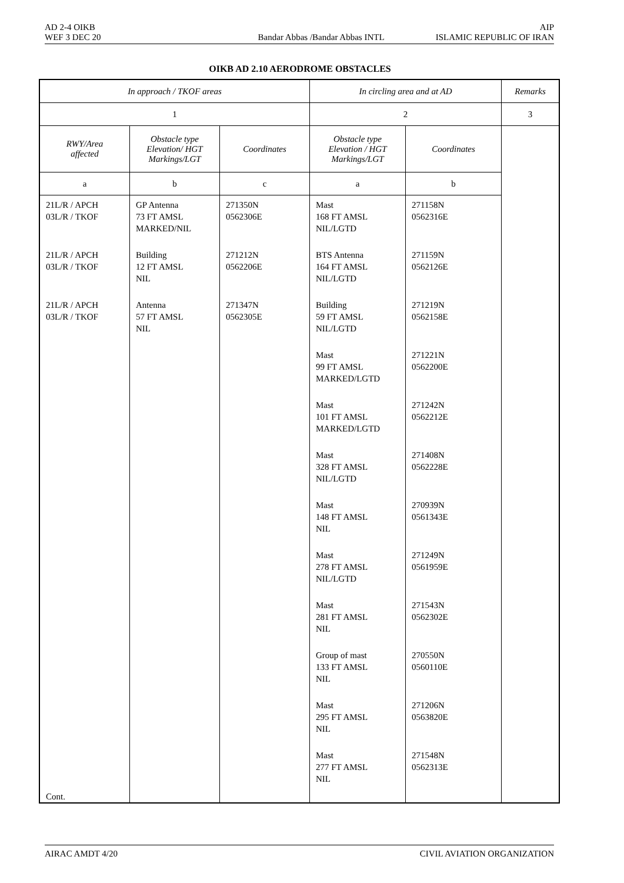AD 2-4 OIKB AIP
WEF 3 DEC 20 Bandar Abbas /Bandar Abbas INTL ISLAMIC REPUBLIC OF IRAN
OIKB AD 2.10 AERODROME OBSTACLES
| In approach / TKOF areas | | | In circling area and at AD | | Remarks |
| --- | --- | --- | --- | --- | --- |
| 1 | | | 2 | | 3 |
| RWY/Area affected | Obstacle type Elevation/ HGT Markings/LGT | Coordinates | Obstacle type Elevation / HGT Markings/LGT | Coordinates | |
| a | b | c | a | b | |
| 21L/R / APCH 03L/R / TKOF 21L/R / APCH 03L/R / TKOF 21L/R / APCH 03L/R / TKOF Cont. | GP Antenna 73 FT AMSL MARKED/NIL Building 12 FT AMSL NIL Antenna 57 FT AMSL NIL | 271350N 0562306E 271212N 0562206E 271347N 0562305E | Mast 168 FT AMSL NIL/LGTD BTS Antenna 164 FT AMSL NIL/LGTD Building 59 FT AMSL NIL/LGTD Mast 99 FT AMSL MARKED/LGTD Mast 101 FT AMSL MARKED/LGTD Mast 328 FT AMSL NIL/LGTD Mast 148 FT AMSL NIL Mast 278 FT AMSL NIL/LGTD Mast 281 FT AMSL NIL Group of mast 133 FT AMSL NIL Mast 295 FT AMSL NIL Mast 277 FT AMSL NIL | 271158N 0562316E 271159N 0562126E 271219N 0562158E 271221N 0562200E 271242N 0562212E 271408N 0562228E 270939N 0561343E 271249N 0561959E 271543N 0562302E 270550N 0560110E 271206N 0563820E 271548N 0562313E | |
AIRAC AMDT 4/20 CIVIL AVIATION ORGANIZATION